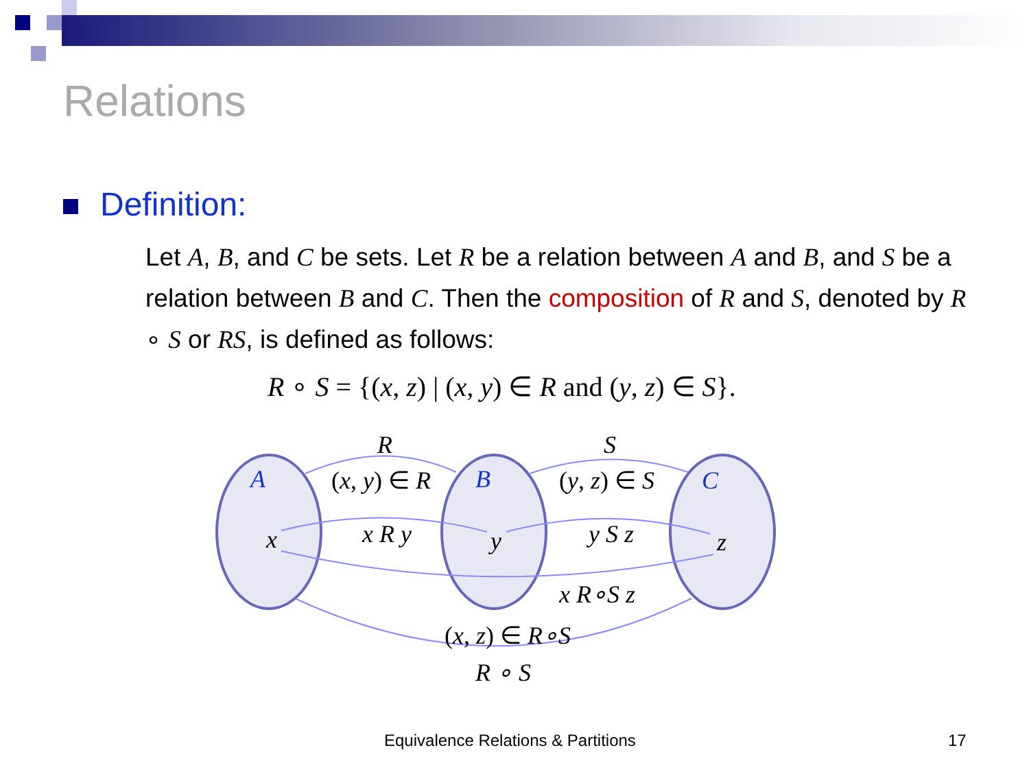Relations
Definition:
Let A, B, and C be sets. Let R be a relation between A and B, and S be a relation between B and C. Then the composition of R and S, denoted by R ∘ S or RS, is defined as follows:
R ∘ S = {(x, z) | (x, y) ∈ R and (y, z) ∈ S}.
R
S
A
B
C
x
y
z
(x, y) ∈ R
(y, z) ∈ S
x R y
y S z
x R∘S z
(x, z) ∈ R∘S
R ∘ S
Equivalence Relations & Partitions
17